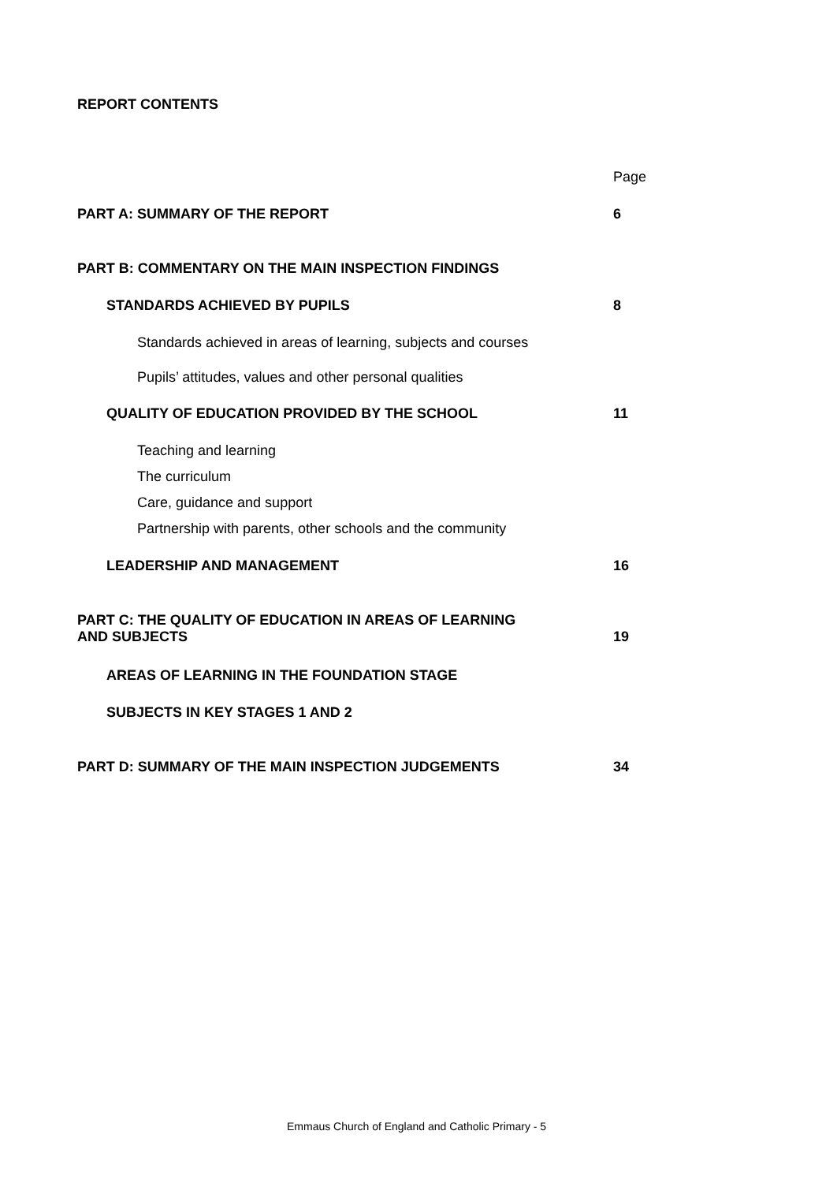REPORT CONTENTS
Page
PART A: SUMMARY OF THE REPORT 6
PART B: COMMENTARY ON THE MAIN INSPECTION FINDINGS
STANDARDS ACHIEVED BY PUPILS 8
Standards achieved in areas of learning, subjects and courses
Pupils’ attitudes, values and other personal qualities
QUALITY OF EDUCATION PROVIDED BY THE SCHOOL 11
Teaching and learning
The curriculum
Care, guidance and support
Partnership with parents, other schools and the community
LEADERSHIP AND MANAGEMENT 16
PART C: THE QUALITY OF EDUCATION IN AREAS OF LEARNING
AND SUBJECTS 19
AREAS OF LEARNING IN THE FOUNDATION STAGE
SUBJECTS IN KEY STAGES 1 AND 2
PART D: SUMMARY OF THE MAIN INSPECTION JUDGEMENTS 34
Emmaus Church of England and Catholic Primary - 5